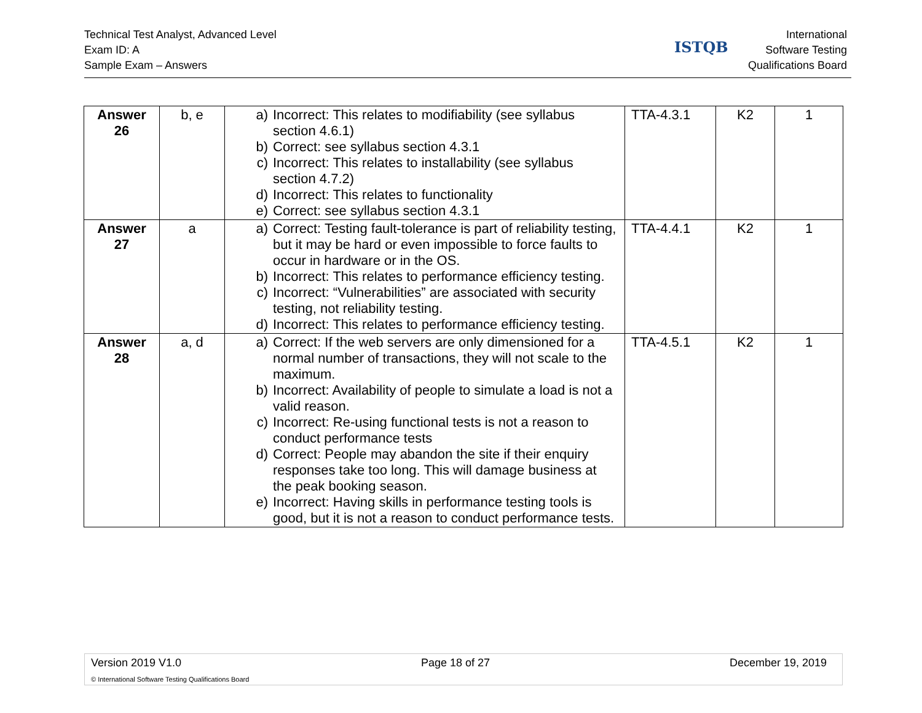Technical Test Analyst, Advanced Level
Exam ID: A
Sample Exam – Answers
ISTQB
International
Software Testing
Qualifications Board
| Answer 26 | b, e | a) Incorrect: This relates to modifiability (see syllabus section 4.6.1) b) Correct: see syllabus section 4.3.1 c) Incorrect: This relates to installability (see syllabus section 4.7.2) d) Incorrect: This relates to functionality e) Correct: see syllabus section 4.3.1 | TTA-4.3.1 | K2 | 1 |
| Answer 27 | a | a) Correct: Testing fault-tolerance is part of reliability testing, but it may be hard or even impossible to force faults to occur in hardware or in the OS. b) Incorrect: This relates to performance efficiency testing. c) Incorrect: “Vulnerabilities” are associated with security testing, not reliability testing. d) Incorrect: This relates to performance efficiency testing. | TTA-4.4.1 | K2 | 1 |
| Answer 28 | a, d | a) Correct: If the web servers are only dimensioned for a normal number of transactions, they will not scale to the maximum. b) Incorrect: Availability of people to simulate a load is not a valid reason. c) Incorrect: Re-using functional tests is not a reason to conduct performance tests d) Correct: People may abandon the site if their enquiry responses take too long. This will damage business at the peak booking season. e) Incorrect: Having skills in performance testing tools is good, but it is not a reason to conduct performance tests. | TTA-4.5.1 | K2 | 1 |
Version 2019 V1.0 Page 18 of 27 December 19, 2019
© International Software Testing Qualifications Board